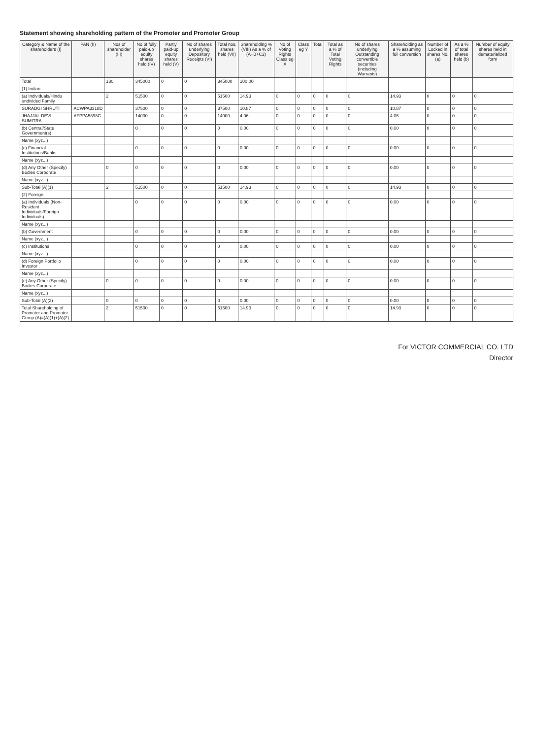Statement showing shareholding pattern of the Promoter and Promoter Group
| Category & Name of the shareholders (I) | PAN (II) | Nos of shareholder (III) | No of fully paid-up equity shares held (IV) | Partly paid-up equity shares held (V) | No of shares underlying Depository Receipts (VI) | Total nos. shares held (VII) | Shareholding % (VIII) As a % of (A+B+C2) | No of Voting Rights Class eg X | Class eg Y | Total | Total as a % of Total Voting Rights | No of shares underlying Outstanding convertible securities (including Warrants) | Shareholding as a % assuming full conversion | Number of Locked in shares No. (a) | As a % of total shares held (b) | Number of equity shares held in dematerialized form |
| --- | --- | --- | --- | --- | --- | --- | --- | --- | --- | --- | --- | --- | --- | --- | --- | --- |
| Total | | 130 | 345000 | 0 | 0 | 345000 | 100.00 | | | | | | | | | |
| (1) Indian | | | | | | | | | | | | | | | | |
| (a) Individuals/Hindu undivided Family | | 2 | 51500 | 0 | 0 | 51500 | 14.93 | 0 | 0 | 0 | 0 | 0 | 14.93 | 0 | 0 | 0 |
| SURADGI SHRUTI | ACWPA3318D | | 37500 | 0 | 0 | 37500 | 10.87 | 0 | 0 | 0 | 0 | 0 | 10.87 | 0 | 0 | 0 |
| JHAJJAL DEVI SUMITRA | AFPPA5898C | | 14000 | 0 | 0 | 14000 | 4.06 | 0 | 0 | 0 | 0 | 0 | 4.06 | 0 | 0 | 0 |
| (b) Central/State Government(s) | | | 0 | 0 | 0 | 0 | 0.00 | 0 | 0 | 0 | 0 | 0 | 0.00 | 0 | 0 | 0 |
| Name (xyz...) | | | | | | | | | | | | | | | | |
| (c) Financial Institutions/Banks | | | 0 | 0 | 0 | 0 | 0.00 | 0 | 0 | 0 | 0 | 0 | 0.00 | 0 | 0 | 0 |
| Name (xyz...) | | | | | | | | | | | | | | | | |
| (d) Any Other (Specify) Bodies Corporate | | 0 | 0 | 0 | 0 | 0 | 0.00 | 0 | 0 | 0 | 0 | 0 | 0.00 | 0 | 0 | 0 |
| Name (xyz...) | | | | | | | | | | | | | | | | |
| Sub-Total (A)(1) | | 2 | 51500 | 0 | 0 | 51500 | 14.93 | 0 | 0 | 0 | 0 | 0 | 14.93 | 0 | 0 | 0 |
| (2) Foreign | | | | | | | | | | | | | | | | |
| (a) Individuals (Non-Resident Individuals/Foreign Individuals) | | | 0 | 0 | 0 | 0 | 0.00 | 0 | 0 | 0 | 0 | 0 | 0.00 | 0 | 0 | 0 |
| Name (xyz...) | | | | | | | | | | | | | | | | |
| (b) Government | | | 0 | 0 | 0 | 0 | 0.00 | 0 | 0 | 0 | 0 | 0 | 0.00 | 0 | 0 | 0 |
| Name (xyz...) | | | | | | | | | | | | | | | | |
| (c) Institutions | | | 0 | 0 | 0 | 0 | 0.00 | 0 | 0 | 0 | 0 | 0 | 0.00 | 0 | 0 | 0 |
| Name (xyz...) | | | | | | | | | | | | | | | | |
| (d) Foreign Portfolio Investor | | | 0 | 0 | 0 | 0 | 0.00 | 0 | 0 | 0 | 0 | 0 | 0.00 | 0 | 0 | 0 |
| Name (xyz...) | | | | | | | | | | | | | | | | |
| (e) Any Other (Specify) Bodies Corporate | | 0 | 0 | 0 | 0 | 0 | 0.00 | 0 | 0 | 0 | 0 | 0 | 0.00 | 0 | 0 | 0 |
| Name (xyz...) | | | | | | | | | | | | | | | | |
| Sub-Total (A)(2) | | 0 | 0 | 0 | 0 | 0 | 0.00 | 0 | 0 | 0 | 0 | 0 | 0.00 | 0 | 0 | 0 |
| Total Shareholding of Promoter and Promoter Group (A)=(A)(1)+(A)(2) | | 2 | 51500 | 0 | 0 | 51500 | 14.93 | 0 | 0 | 0 | 0 | 0 | 14.93 | 0 | 0 | 0 |
For VICTOR COMMERCIAL CO. LTD
Director